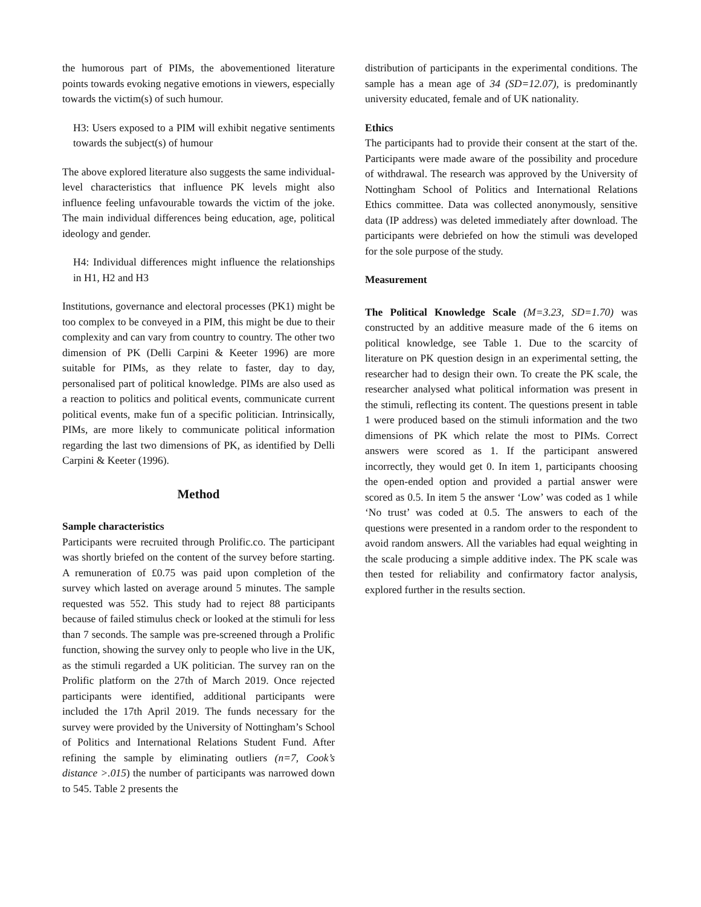the humorous part of PIMs, the abovementioned literature points towards evoking negative emotions in viewers, especially towards the victim(s) of such humour.
H3: Users exposed to a PIM will exhibit negative sentiments towards the subject(s) of humour
The above explored literature also suggests the same individual-level characteristics that influence PK levels might also influence feeling unfavourable towards the victim of the joke. The main individual differences being education, age, political ideology and gender.
H4: Individual differences might influence the relationships in H1, H2 and H3
Institutions, governance and electoral processes (PK1) might be too complex to be conveyed in a PIM, this might be due to their complexity and can vary from country to country. The other two dimension of PK (Delli Carpini & Keeter 1996) are more suitable for PIMs, as they relate to faster, day to day, personalised part of political knowledge. PIMs are also used as a reaction to politics and political events, communicate current political events, make fun of a specific politician. Intrinsically, PIMs, are more likely to communicate political information regarding the last two dimensions of PK, as identified by Delli Carpini & Keeter (1996).
Method
Sample characteristics
Participants were recruited through Prolific.co. The participant was shortly briefed on the content of the survey before starting. A remuneration of £0.75 was paid upon completion of the survey which lasted on average around 5 minutes. The sample requested was 552. This study had to reject 88 participants because of failed stimulus check or looked at the stimuli for less than 7 seconds. The sample was pre-screened through a Prolific function, showing the survey only to people who live in the UK, as the stimuli regarded a UK politician. The survey ran on the Prolific platform on the 27th of March 2019. Once rejected participants were identified, additional participants were included the 17th April 2019. The funds necessary for the survey were provided by the University of Nottingham’s School of Politics and International Relations Student Fund. After refining the sample by eliminating outliers (n=7, Cook’s distance >.015) the number of participants was narrowed down to 545. Table 2 presents the
distribution of participants in the experimental conditions. The sample has a mean age of 34 (SD=12.07), is predominantly university educated, female and of UK nationality.
Ethics
The participants had to provide their consent at the start of the. Participants were made aware of the possibility and procedure of withdrawal. The research was approved by the University of Nottingham School of Politics and International Relations Ethics committee. Data was collected anonymously, sensitive data (IP address) was deleted immediately after download. The participants were debriefed on how the stimuli was developed for the sole purpose of the study.
Measurement
The Political Knowledge Scale (M=3.23, SD=1.70) was constructed by an additive measure made of the 6 items on political knowledge, see Table 1. Due to the scarcity of literature on PK question design in an experimental setting, the researcher had to design their own. To create the PK scale, the researcher analysed what political information was present in the stimuli, reflecting its content. The questions present in table 1 were produced based on the stimuli information and the two dimensions of PK which relate the most to PIMs. Correct answers were scored as 1. If the participant answered incorrectly, they would get 0. In item 1, participants choosing the open-ended option and provided a partial answer were scored as 0.5. In item 5 the answer ‘Low’ was coded as 1 while ‘No trust’ was coded at 0.5. The answers to each of the questions were presented in a random order to the respondent to avoid random answers. All the variables had equal weighting in the scale producing a simple additive index. The PK scale was then tested for reliability and confirmatory factor analysis, explored further in the results section.